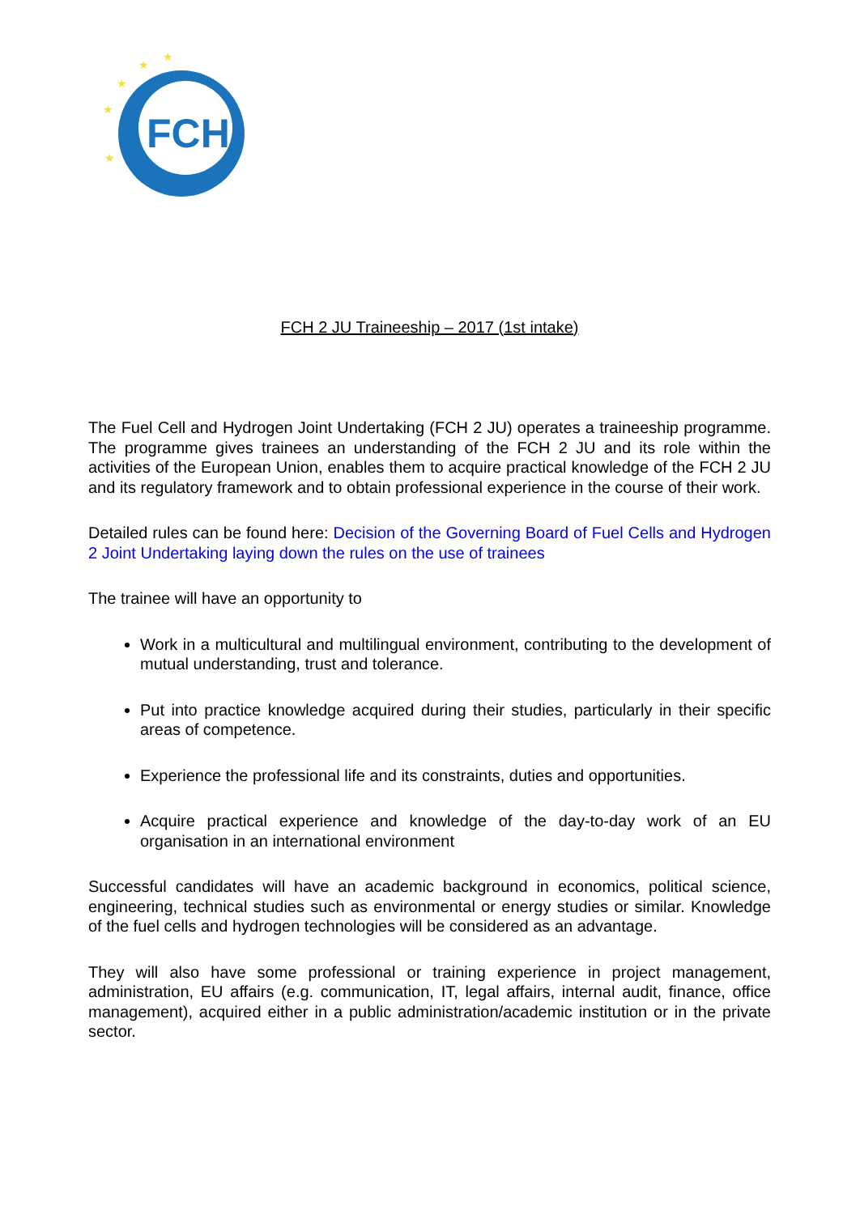FCH
★
★
★
★
★
FCH 2 JU Traineeship – 2017 (1st intake)
The Fuel Cell and Hydrogen Joint Undertaking (FCH 2 JU) operates a traineeship programme. The programme gives trainees an understanding of the FCH 2 JU and its role within the activities of the European Union, enables them to acquire practical knowledge of the FCH 2 JU and its regulatory framework and to obtain professional experience in the course of their work.
Detailed rules can be found here: Decision of the Governing Board of Fuel Cells and Hydrogen 2 Joint Undertaking laying down the rules on the use of trainees
The trainee will have an opportunity to
Work in a multicultural and multilingual environment, contributing to the development of mutual understanding, trust and tolerance.
Put into practice knowledge acquired during their studies, particularly in their specific areas of competence.
Experience the professional life and its constraints, duties and opportunities.
Acquire practical experience and knowledge of the day-to-day work of an EU organisation in an international environment
Successful candidates will have an academic background in economics, political science, engineering, technical studies such as environmental or energy studies or similar. Knowledge of the fuel cells and hydrogen technologies will be considered as an advantage.
They will also have some professional or training experience in project management, administration, EU affairs (e.g. communication, IT, legal affairs, internal audit, finance, office management), acquired either in a public administration/academic institution or in the private sector.